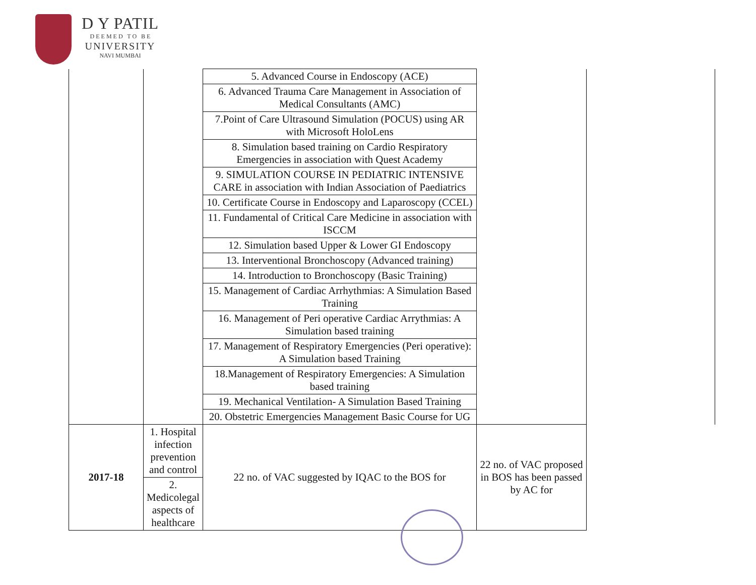D Y PATIL
D E E M E D T O B E
UNIVERSITY
NAVI MUMBAI
| | | 5. Advanced Course in Endoscopy (ACE) | | |
| | | 6. Advanced Trauma Care Management in Association of Medical Consultants (AMC) | | |
| | | 7.Point of Care Ultrasound Simulation (POCUS) using AR with Microsoft HoloLens | | |
| | | 8. Simulation based training on Cardio Respiratory Emergencies in association with Quest Academy | | |
| | | 9. SIMULATION COURSE IN PEDIATRIC INTENSIVE CARE in association with Indian Association of Paediatrics | | |
| | | 10. Certificate Course in Endoscopy and Laparoscopy (CCEL) | | |
| | | 11. Fundamental of Critical Care Medicine in association with ISCCM | | |
| | | 12. Simulation based Upper & Lower GI Endoscopy | | |
| | | 13. Interventional Bronchoscopy (Advanced training) | | |
| | | 14. Introduction to Bronchoscopy (Basic Training) | | |
| | | 15. Management of Cardiac Arrhythmias: A Simulation Based Training | | |
| | | 16. Management of Peri operative Cardiac Arrythmias: A Simulation based training | | |
| | | 17. Management of Respiratory Emergencies (Peri operative): A Simulation based Training | | |
| | | 18.Management of Respiratory Emergencies: A Simulation based training | | |
| | | 19. Mechanical Ventilation- A Simulation Based Training | | |
| | | 20. Obstetric Emergencies Management Basic Course for UG | | |
| 2017-18 | 1. Hospital infection prevention and control | 22 no. of VAC suggested by IQAC to the BOS for | 22 no. of VAC proposed in BOS has been passed by AC for | |
| | 2. Medicolegal aspects of healthcare | | | |